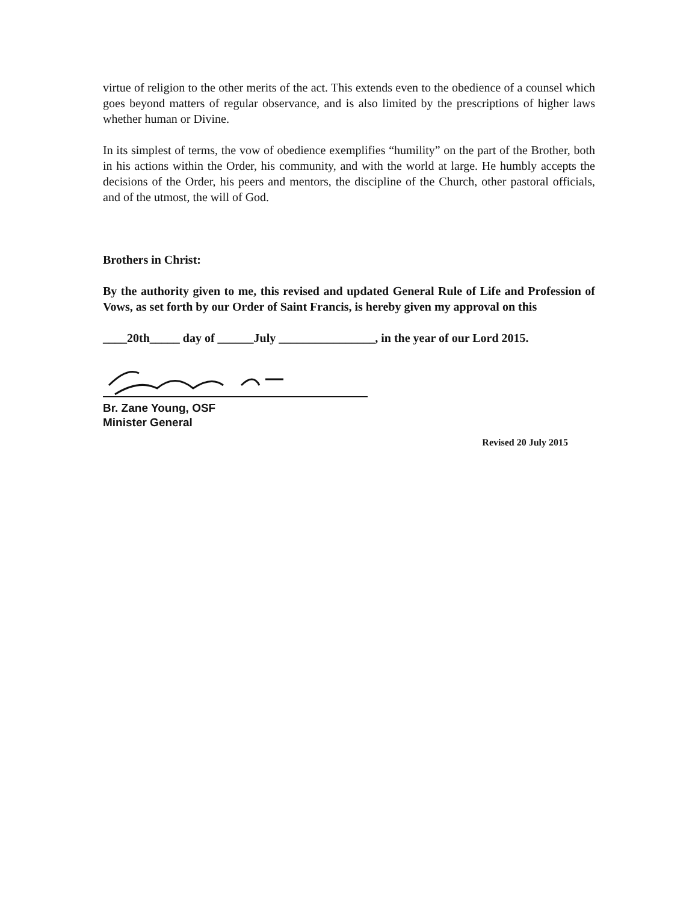virtue of religion to the other merits of the act. This extends even to the obedience of a counsel which goes beyond matters of regular observance, and is also limited by the prescriptions of higher laws whether human or Divine.
In its simplest of terms, the vow of obedience exemplifies “humility” on the part of the Brother, both in his actions within the Order, his community, and with the world at large. He humbly accepts the decisions of the Order, his peers and mentors, the discipline of the Church, other pastoral officials, and of the utmost, the will of God.
Brothers in Christ:
By the authority given to me, this revised and updated General Rule of Life and Profession of Vows, as set forth by our Order of Saint Francis, is hereby given my approval on this
____20th_____ day of ______July ________________, in the year of our Lord 2015.
Br. Zane Young, OSF
Minister General
Revised 20 July 2015